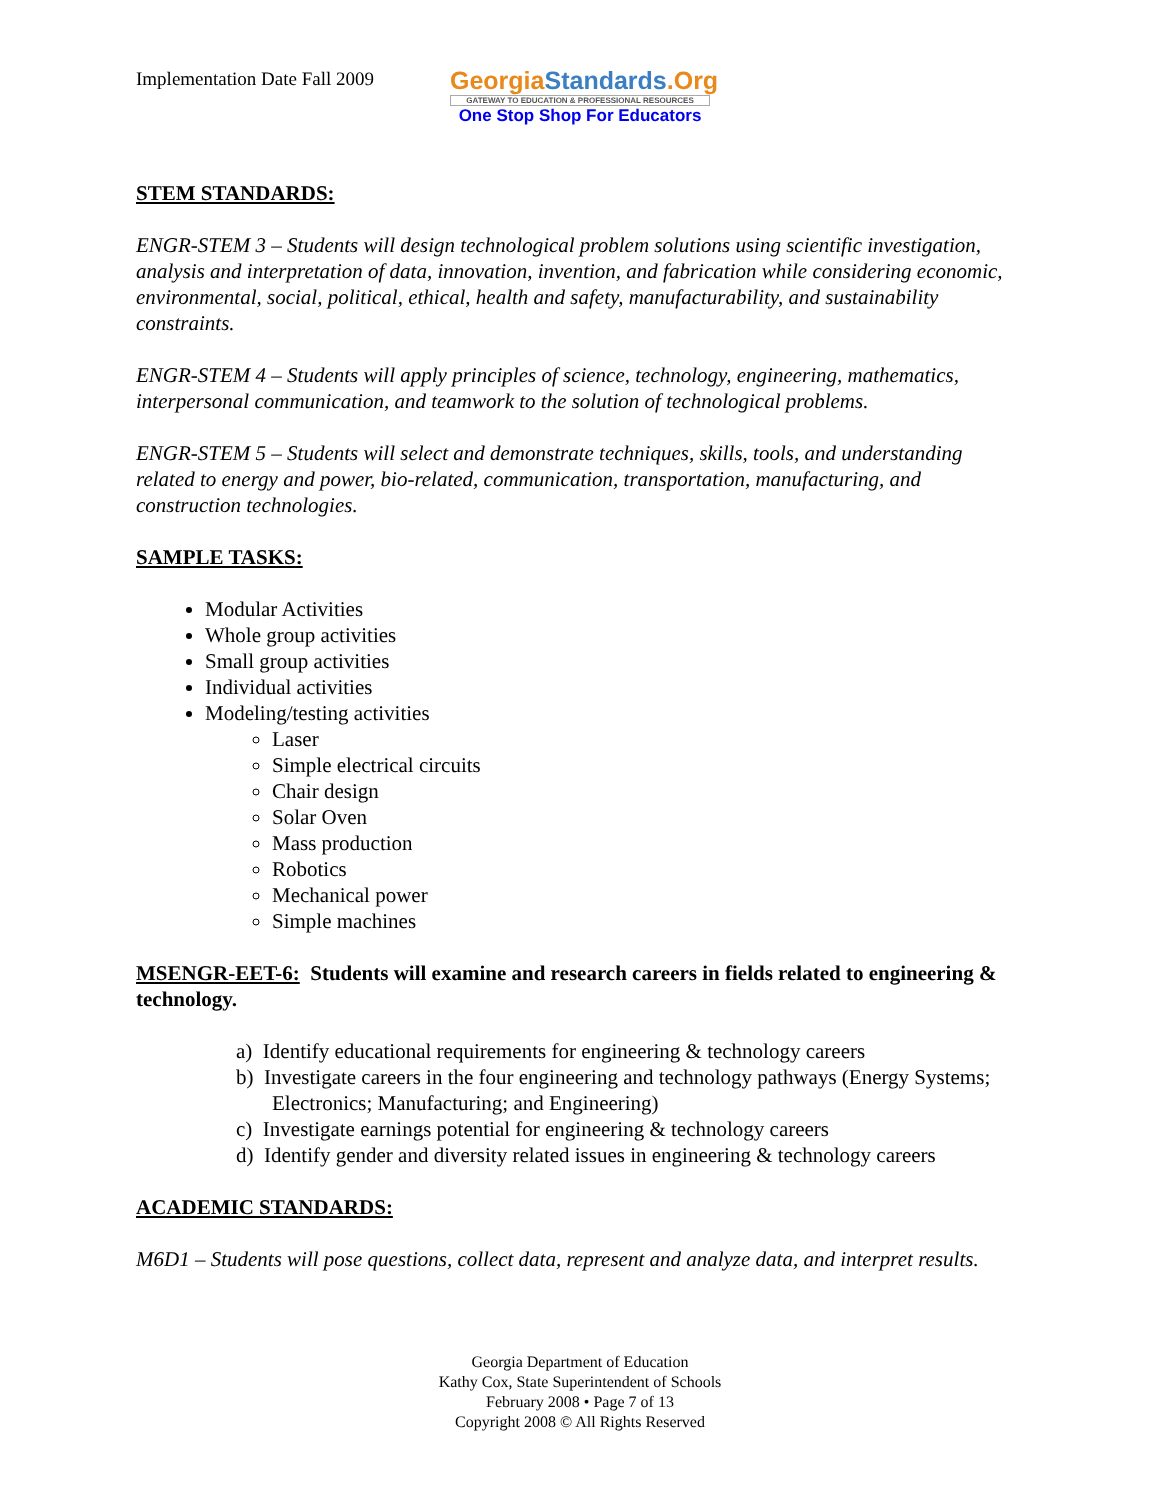Implementation Date Fall 2009
GeorgiaStandards.Org
GATEWAY TO EDUCATION & PROFESSIONAL RESOURCES
One Stop Shop For Educators
STEM STANDARDS:
ENGR-STEM 3 – Students will design technological problem solutions using scientific investigation, analysis and interpretation of data, innovation, invention, and fabrication while considering economic, environmental, social, political, ethical, health and safety, manufacturability, and sustainability constraints.
ENGR-STEM 4 – Students will apply principles of science, technology, engineering, mathematics, interpersonal communication, and teamwork to the solution of technological problems.
ENGR-STEM 5 – Students will select and demonstrate techniques, skills, tools, and understanding related to energy and power, bio-related, communication, transportation, manufacturing, and construction technologies.
SAMPLE TASKS:
Modular Activities
Whole group activities
Small group activities
Individual activities
Modeling/testing activities
Laser
Simple electrical circuits
Chair design
Solar Oven
Mass production
Robotics
Mechanical power
Simple machines
MSENGR-EET-6: Students will examine and research careers in fields related to engineering & technology.
a) Identify educational requirements for engineering & technology careers
b) Investigate careers in the four engineering and technology pathways (Energy Systems; Electronics; Manufacturing; and Engineering)
c) Investigate earnings potential for engineering & technology careers
d) Identify gender and diversity related issues in engineering & technology careers
ACADEMIC STANDARDS:
M6D1 – Students will pose questions, collect data, represent and analyze data, and interpret results.
Georgia Department of Education
Kathy Cox, State Superintendent of Schools
February 2008 • Page 7 of 13
Copyright 2008 © All Rights Reserved